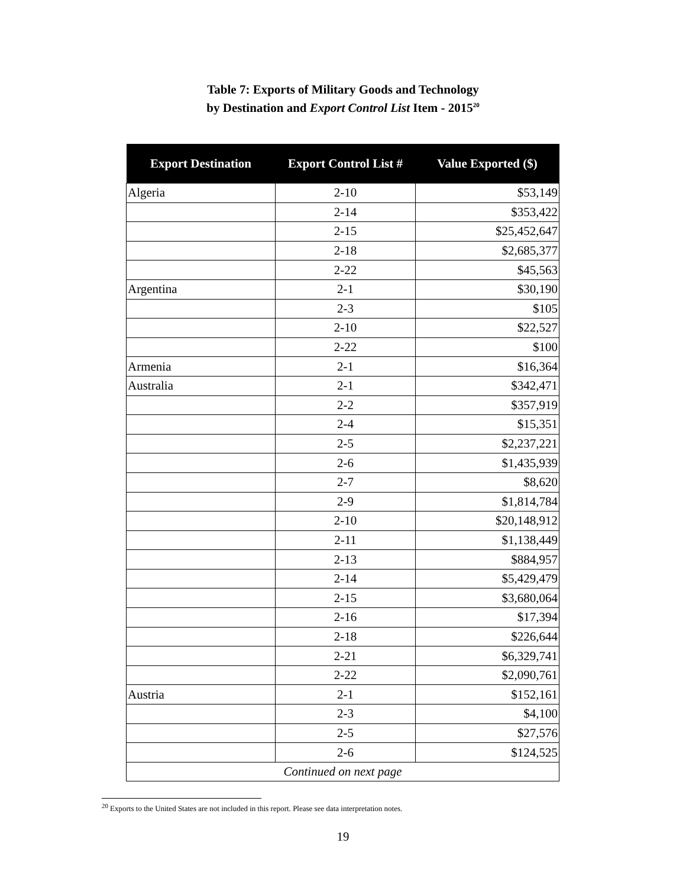Table 7: Exports of Military Goods and Technology
by Destination and Export Control List Item - 2015<sup>20</sup>
| Export Destination | Export Control List # | Value Exported ($) |
| --- | --- | --- |
| Algeria | 2-10 | $53,149 |
| | 2-14 | $353,422 |
| | 2-15 | $25,452,647 |
| | 2-18 | $2,685,377 |
| | 2-22 | $45,563 |
| Argentina | 2-1 | $30,190 |
| | 2-3 | $105 |
| | 2-10 | $22,527 |
| | 2-22 | $100 |
| Armenia | 2-1 | $16,364 |
| Australia | 2-1 | $342,471 |
| | 2-2 | $357,919 |
| | 2-4 | $15,351 |
| | 2-5 | $2,237,221 |
| | 2-6 | $1,435,939 |
| | 2-7 | $8,620 |
| | 2-9 | $1,814,784 |
| | 2-10 | $20,148,912 |
| | 2-11 | $1,138,449 |
| | 2-13 | $884,957 |
| | 2-14 | $5,429,479 |
| | 2-15 | $3,680,064 |
| | 2-16 | $17,394 |
| | 2-18 | $226,644 |
| | 2-21 | $6,329,741 |
| | 2-22 | $2,090,761 |
| Austria | 2-1 | $152,161 |
| | 2-3 | $4,100 |
| | 2-5 | $27,576 |
| | 2-6 | $124,525 |
| Continued on next page | | |
<sup>20</sup> Exports to the United States are not included in this report. Please see data interpretation notes.
19